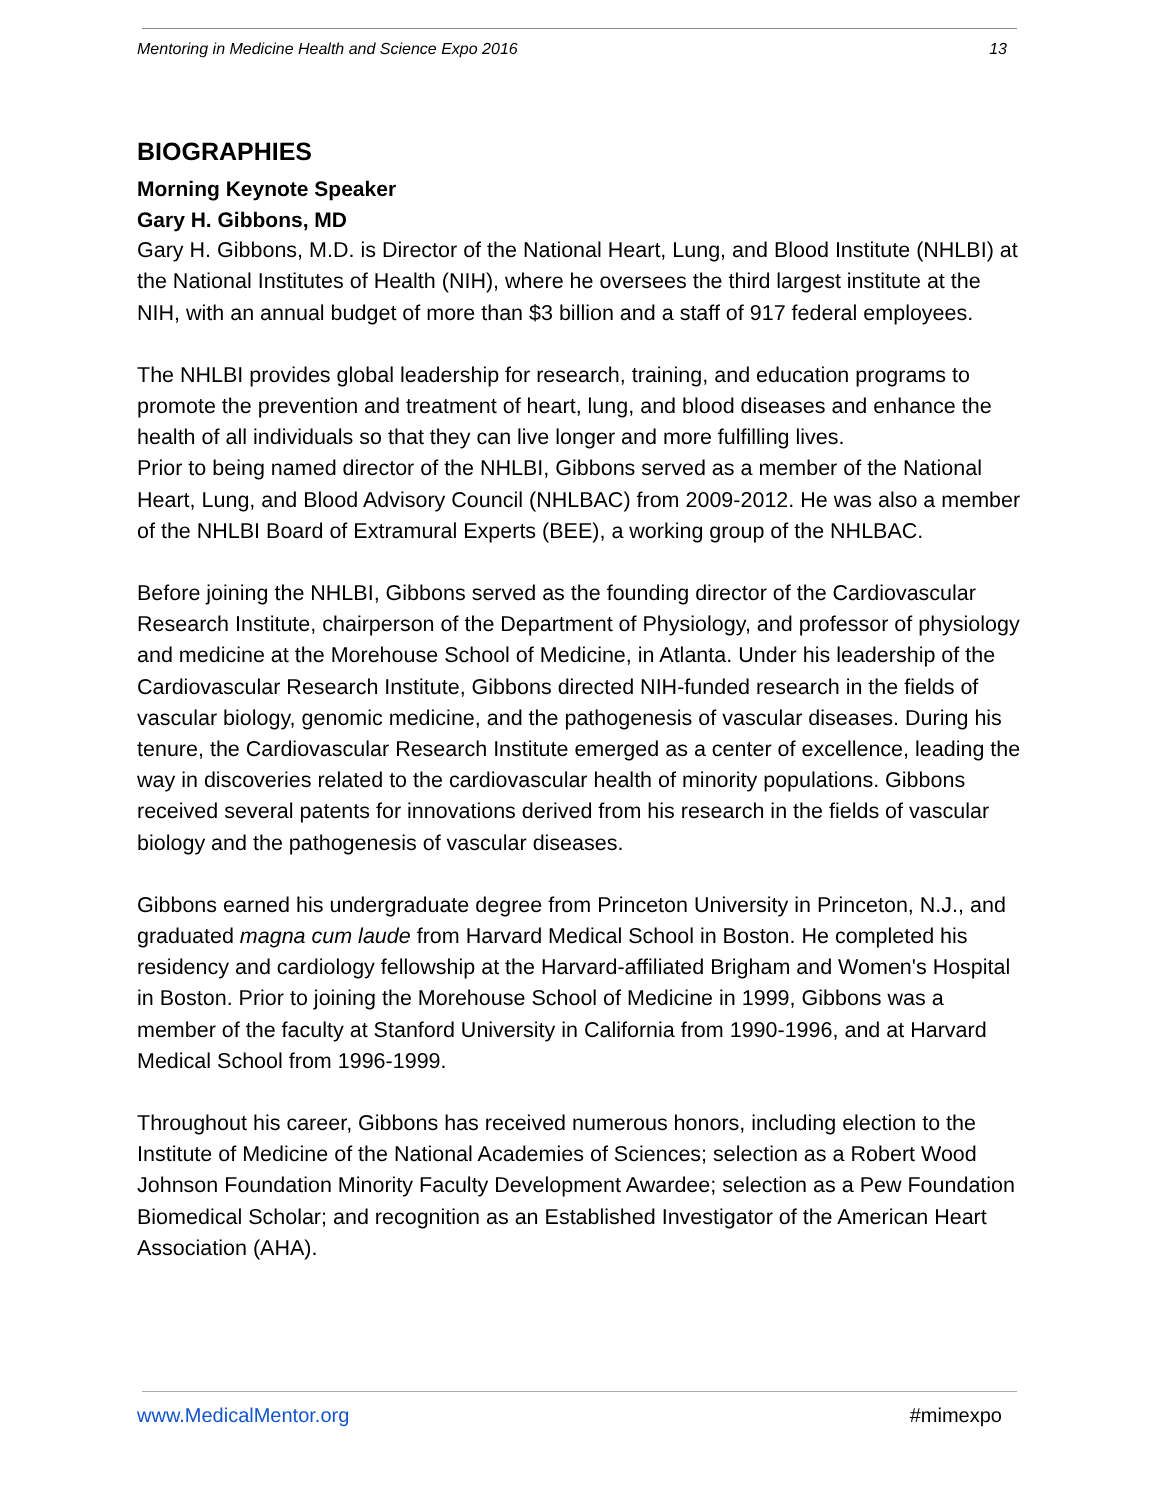Mentoring in Medicine Health and Science Expo 2016 13
BIOGRAPHIES
Morning Keynote Speaker
Gary H. Gibbons, MD
Gary H. Gibbons, M.D. is Director of the National Heart, Lung, and Blood Institute (NHLBI) at the National Institutes of Health (NIH), where he oversees the third largest institute at the NIH, with an annual budget of more than $3 billion and a staff of 917 federal employees.
The NHLBI provides global leadership for research, training, and education programs to promote the prevention and treatment of heart, lung, and blood diseases and enhance the health of all individuals so that they can live longer and more fulfilling lives.
Prior to being named director of the NHLBI, Gibbons served as a member of the National Heart, Lung, and Blood Advisory Council (NHLBAC) from 2009-2012. He was also a member of the NHLBI Board of Extramural Experts (BEE), a working group of the NHLBAC.
Before joining the NHLBI, Gibbons served as the founding director of the Cardiovascular Research Institute, chairperson of the Department of Physiology, and professor of physiology and medicine at the Morehouse School of Medicine, in Atlanta. Under his leadership of the Cardiovascular Research Institute, Gibbons directed NIH-funded research in the fields of vascular biology, genomic medicine, and the pathogenesis of vascular diseases. During his tenure, the Cardiovascular Research Institute emerged as a center of excellence, leading the way in discoveries related to the cardiovascular health of minority populations. Gibbons received several patents for innovations derived from his research in the fields of vascular biology and the pathogenesis of vascular diseases.
Gibbons earned his undergraduate degree from Princeton University in Princeton, N.J., and graduated magna cum laude from Harvard Medical School in Boston. He completed his residency and cardiology fellowship at the Harvard-affiliated Brigham and Women's Hospital in Boston. Prior to joining the Morehouse School of Medicine in 1999, Gibbons was a member of the faculty at Stanford University in California from 1990-1996, and at Harvard Medical School from 1996-1999.
Throughout his career, Gibbons has received numerous honors, including election to the Institute of Medicine of the National Academies of Sciences; selection as a Robert Wood Johnson Foundation Minority Faculty Development Awardee; selection as a Pew Foundation Biomedical Scholar; and recognition as an Established Investigator of the American Heart Association (AHA).
www.MedicalMentor.org #mimexpo